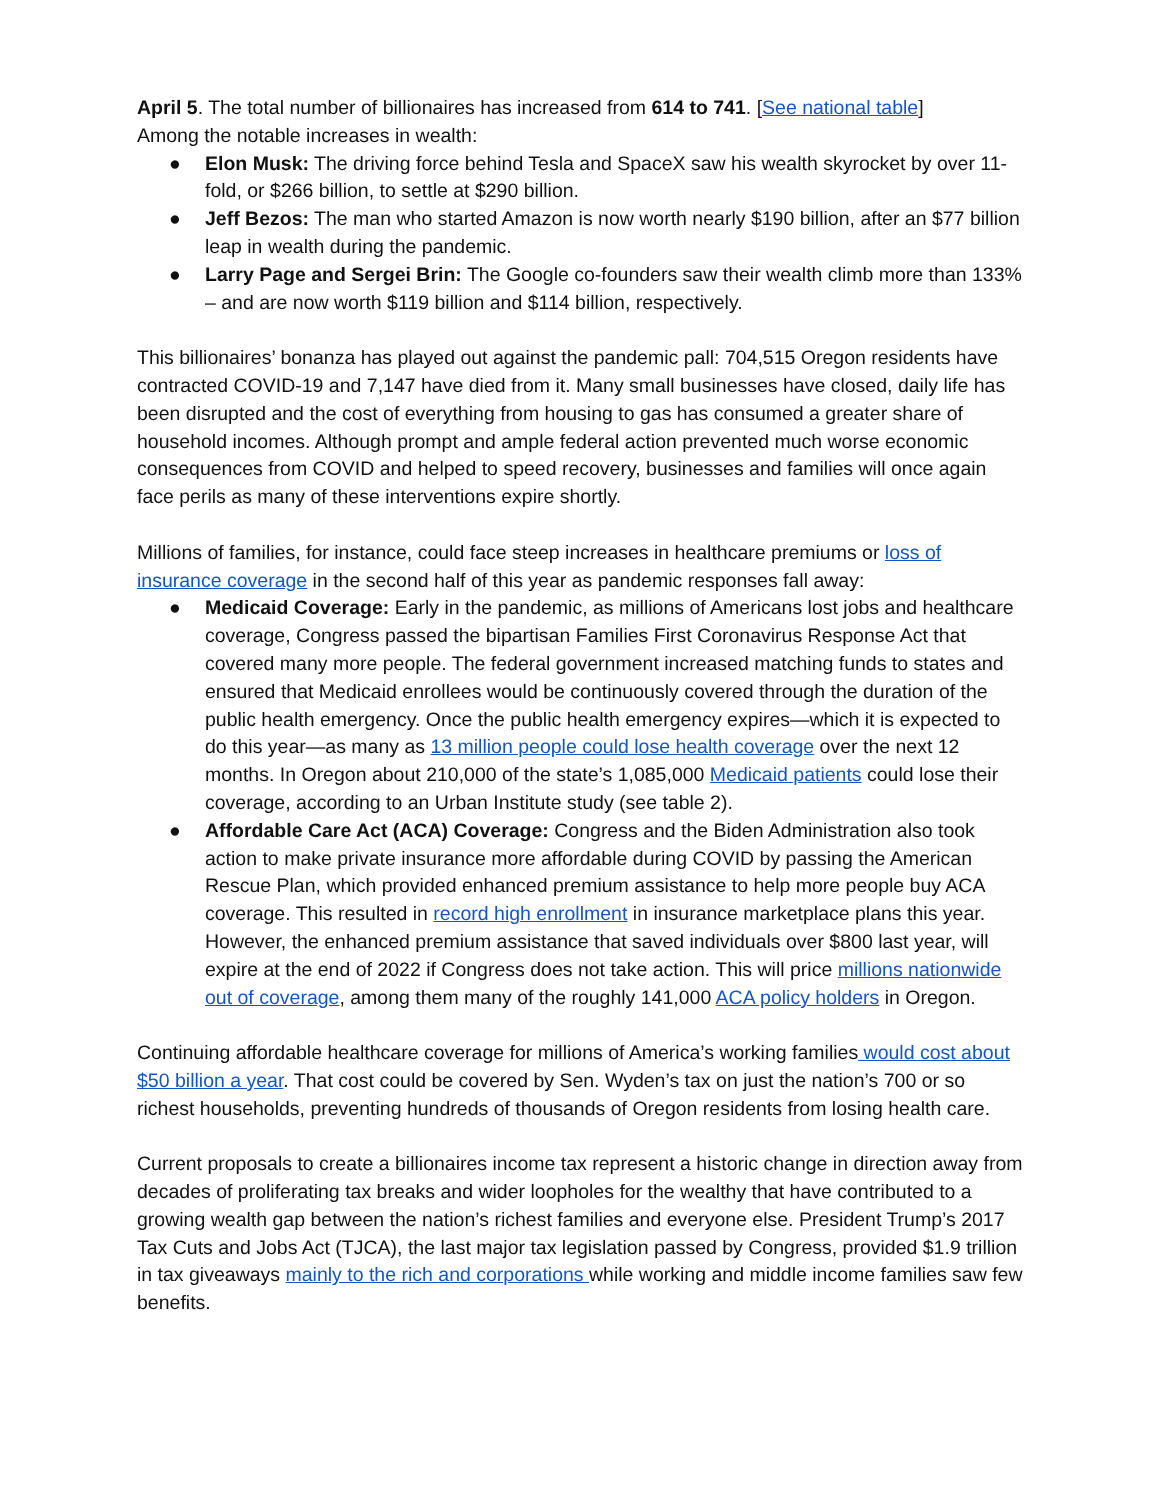April 5. The total number of billionaires has increased from 614 to 741. [See national table]
Among the notable increases in wealth:
● Elon Musk: The driving force behind Tesla and SpaceX saw his wealth skyrocket by over 11-fold, or $266 billion, to settle at $290 billion.
● Jeff Bezos: The man who started Amazon is now worth nearly $190 billion, after an $77 billion leap in wealth during the pandemic.
● Larry Page and Sergei Brin: The Google co-founders saw their wealth climb more than 133% – and are now worth $119 billion and $114 billion, respectively.
This billionaires’ bonanza has played out against the pandemic pall: 704,515 Oregon residents have contracted COVID-19 and 7,147 have died from it. Many small businesses have closed, daily life has been disrupted and the cost of everything from housing to gas has consumed a greater share of household incomes. Although prompt and ample federal action prevented much worse economic consequences from COVID and helped to speed recovery, businesses and families will once again face perils as many of these interventions expire shortly.
Millions of families, for instance, could face steep increases in healthcare premiums or loss of insurance coverage in the second half of this year as pandemic responses fall away:
● Medicaid Coverage: Early in the pandemic, as millions of Americans lost jobs and healthcare coverage, Congress passed the bipartisan Families First Coronavirus Response Act that covered many more people. The federal government increased matching funds to states and ensured that Medicaid enrollees would be continuously covered through the duration of the public health emergency. Once the public health emergency expires—which it is expected to do this year—as many as 13 million people could lose health coverage over the next 12 months. In Oregon about 210,000 of the state’s 1,085,000 Medicaid patients could lose their coverage, according to an Urban Institute study (see table 2).
● Affordable Care Act (ACA) Coverage: Congress and the Biden Administration also took action to make private insurance more affordable during COVID by passing the American Rescue Plan, which provided enhanced premium assistance to help more people buy ACA coverage. This resulted in record high enrollment in insurance marketplace plans this year. However, the enhanced premium assistance that saved individuals over $800 last year, will expire at the end of 2022 if Congress does not take action. This will price millions nationwide out of coverage, among them many of the roughly 141,000 ACA policy holders in Oregon.
Continuing affordable healthcare coverage for millions of America’s working families would cost about $50 billion a year. That cost could be covered by Sen. Wyden’s tax on just the nation’s 700 or so richest households, preventing hundreds of thousands of Oregon residents from losing health care.
Current proposals to create a billionaires income tax represent a historic change in direction away from decades of proliferating tax breaks and wider loopholes for the wealthy that have contributed to a growing wealth gap between the nation’s richest families and everyone else. President Trump’s 2017 Tax Cuts and Jobs Act (TJCA), the last major tax legislation passed by Congress, provided $1.9 trillion in tax giveaways mainly to the rich and corporations while working and middle income families saw few benefits.